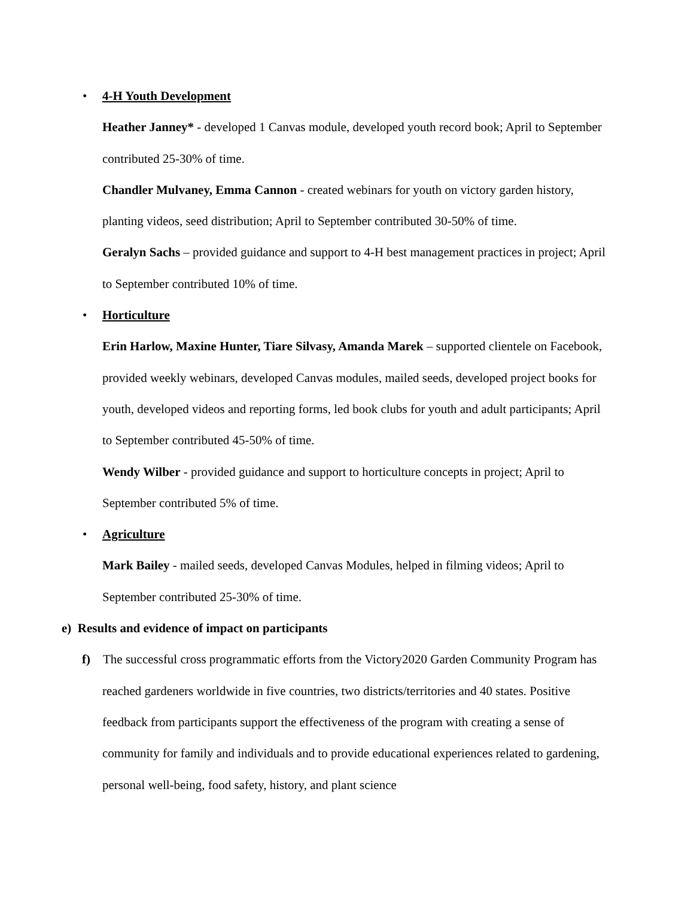• 4-H Youth Development
Heather Janney* - developed 1 Canvas module, developed youth record book; April to September contributed 25-30% of time.
Chandler Mulvaney, Emma Cannon - created webinars for youth on victory garden history, planting videos, seed distribution; April to September contributed 30-50% of time.
Geralyn Sachs – provided guidance and support to 4-H best management practices in project; April to September contributed 10% of time.
• Horticulture
Erin Harlow, Maxine Hunter, Tiare Silvasy, Amanda Marek – supported clientele on Facebook, provided weekly webinars, developed Canvas modules, mailed seeds, developed project books for youth, developed videos and reporting forms, led book clubs for youth and adult participants; April to September contributed 45-50% of time.
Wendy Wilber - provided guidance and support to horticulture concepts in project; April to September contributed 5% of time.
• Agriculture
Mark Bailey - mailed seeds, developed Canvas Modules, helped in filming videos; April to September contributed 25-30% of time.
e) Results and evidence of impact on participants
f) The successful cross programmatic efforts from the Victory2020 Garden Community Program has reached gardeners worldwide in five countries, two districts/territories and 40 states. Positive feedback from participants support the effectiveness of the program with creating a sense of community for family and individuals and to provide educational experiences related to gardening, personal well-being, food safety, history, and plant science